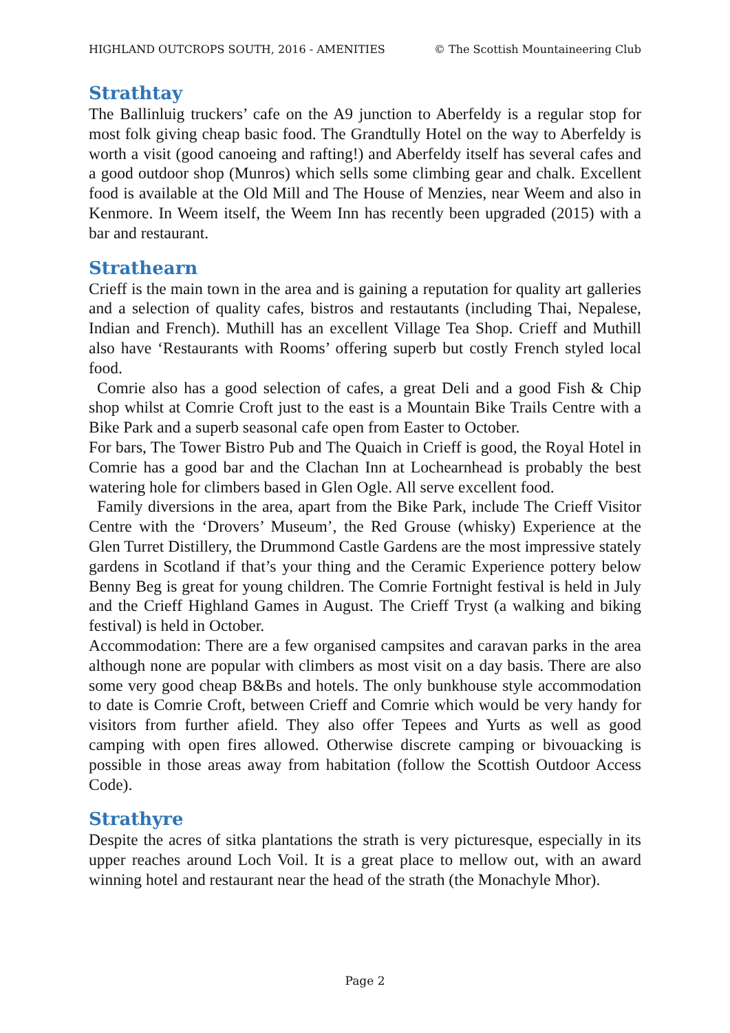HIGHLAND OUTCROPS SOUTH, 2016 - AMENITIES © The Scottish Mountaineering Club
Strathtay
The Ballinluig truckers’ cafe on the A9 junction to Aberfeldy is a regular stop for most folk giving cheap basic food. The Grandtully Hotel on the way to Aberfeldy is worth a visit (good canoeing and rafting!) and Aberfeldy itself has several cafes and a good outdoor shop (Munros) which sells some climbing gear and chalk. Excellent food is available at the Old Mill and The House of Menzies, near Weem and also in Kenmore. In Weem itself, the Weem Inn has recently been upgraded (2015) with a bar and restaurant.
Strathearn
Crieff is the main town in the area and is gaining a reputation for quality art galleries and a selection of quality cafes, bistros and restautants (including Thai, Nepalese, Indian and French). Muthill has an excellent Village Tea Shop. Crieff and Muthill also have ‘Restaurants with Rooms’ offering superb but costly French styled local food.
Comrie also has a good selection of cafes, a great Deli and a good Fish & Chip shop whilst at Comrie Croft just to the east is a Mountain Bike Trails Centre with a Bike Park and a superb seasonal cafe open from Easter to October.
For bars, The Tower Bistro Pub and The Quaich in Crieff is good, the Royal Hotel in Comrie has a good bar and the Clachan Inn at Lochearnhead is probably the best watering hole for climbers based in Glen Ogle. All serve excellent food.
Family diversions in the area, apart from the Bike Park, include The Crieff Visitor Centre with the ‘Drovers’ Museum’, the Red Grouse (whisky) Experience at the Glen Turret Distillery, the Drummond Castle Gardens are the most impressive stately gardens in Scotland if that’s your thing and the Ceramic Experience pottery below Benny Beg is great for young children. The Comrie Fortnight festival is held in July and the Crieff Highland Games in August. The Crieff Tryst (a walking and biking festival) is held in October.
Accommodation: There are a few organised campsites and caravan parks in the area although none are popular with climbers as most visit on a day basis. There are also some very good cheap B&Bs and hotels. The only bunkhouse style accommodation to date is Comrie Croft, between Crieff and Comrie which would be very handy for visitors from further afield. They also offer Tepees and Yurts as well as good camping with open fires allowed. Otherwise discrete camping or bivouacking is possible in those areas away from habitation (follow the Scottish Outdoor Access Code).
Strathyre
Despite the acres of sitka plantations the strath is very picturesque, especially in its upper reaches around Loch Voil. It is a great place to mellow out, with an award winning hotel and restaurant near the head of the strath (the Monachyle Mhor).
Page 2